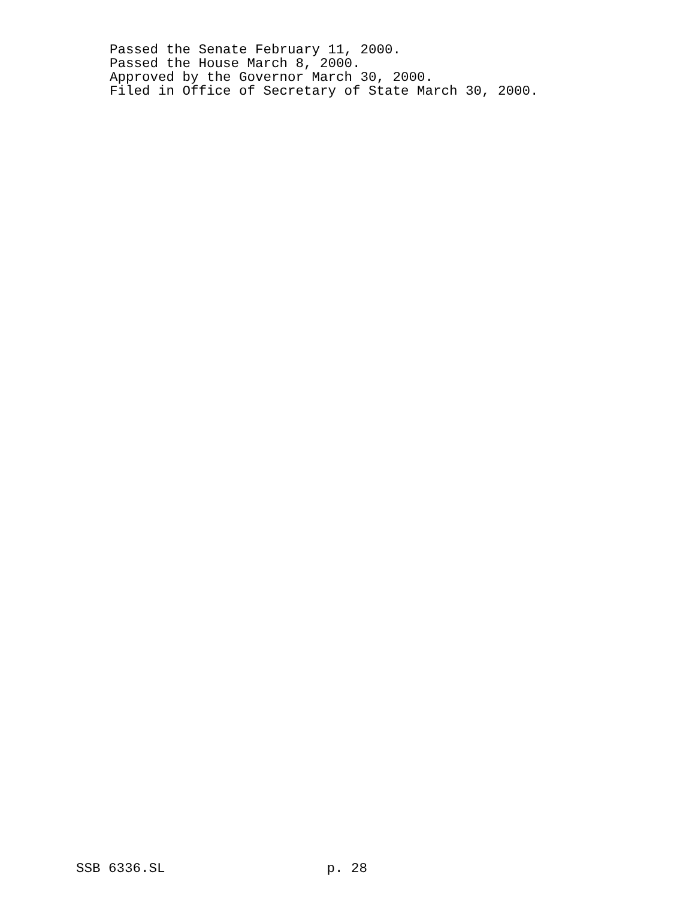Passed the Senate February 11, 2000. Passed the House March 8, 2000. Approved by the Governor March 30, 2000. Filed in Office of Secretary of State March 30, 2000.
SSB 6336.SL p. 28